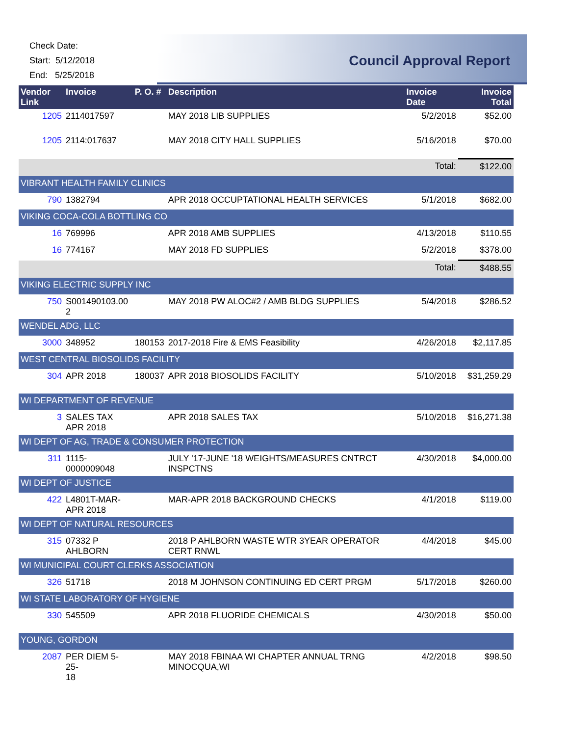Check Date:
Start: 5/12/2018
End: 5/25/2018
Council Approval Report
| Vendor Link | Invoice | P. O. # | Description | Invoice Date | Invoice Total |
| --- | --- | --- | --- | --- | --- |
| 1205 | 2114017597 | | MAY 2018 LIB SUPPLIES | 5/2/2018 | $52.00 |
| 1205 | 2114:017637 | | MAY 2018 CITY HALL SUPPLIES | 5/16/2018 | $70.00 |
| | | | | Total: | $122.00 |
| VIBRANT HEALTH FAMILY CLINICS | | | | | |
| 790 | 1382794 | | APR 2018 OCCUPTATIONAL HEALTH SERVICES | 5/1/2018 | $682.00 |
| VIKING COCA-COLA BOTTLING CO | | | | | |
| 16 | 769996 | | APR 2018 AMB SUPPLIES | 4/13/2018 | $110.55 |
| 16 | 774167 | | MAY 2018 FD SUPPLIES | 5/2/2018 | $378.00 |
| | | | | Total: | $488.55 |
| VIKING ELECTRIC SUPPLY INC | | | | | |
| 750 | S001490103.00 2 | | MAY 2018 PW ALOC#2 / AMB BLDG SUPPLIES | 5/4/2018 | $286.52 |
| WENDEL ADG, LLC | | | | | |
| 3000 | 348952 | 180153 | 2017-2018 Fire & EMS Feasibility | 4/26/2018 | $2,117.85 |
| WEST CENTRAL BIOSOLIDS FACILITY | | | | | |
| 304 | APR 2018 | 180037 | APR 2018 BIOSOLIDS FACILITY | 5/10/2018 | $31,259.29 |
| WI DEPARTMENT OF REVENUE | | | | | |
| 3 | SALES TAX APR 2018 | | APR 2018 SALES TAX | 5/10/2018 | $16,271.38 |
| WI DEPT OF AG, TRADE & CONSUMER PROTECTION | | | | | |
| 311 | 1115- 0000009048 | | JULY '17-JUNE '18 WEIGHTS/MEASURES CNTRCT INSPCTNS | 4/30/2018 | $4,000.00 |
| WI DEPT OF JUSTICE | | | | | |
| 422 | L4801T-MAR- APR 2018 | | MAR-APR 2018 BACKGROUND CHECKS | 4/1/2018 | $119.00 |
| WI DEPT OF NATURAL RESOURCES | | | | | |
| 315 | 07332 P AHLBORN | | 2018 P AHLBORN WASTE WTR 3YEAR OPERATOR CERT RNWL | 4/4/2018 | $45.00 |
| WI MUNICIPAL COURT CLERKS ASSOCIATION | | | | | |
| 326 | 51718 | | 2018 M JOHNSON CONTINUING ED CERT PRGM | 5/17/2018 | $260.00 |
| WI STATE LABORATORY OF HYGIENE | | | | | |
| 330 | 545509 | | APR 2018 FLUORIDE CHEMICALS | 4/30/2018 | $50.00 |
| YOUNG, GORDON | | | | | |
| 2087 | PER DIEM 5-25- 18 | | MAY 2018 FBINAA WI CHAPTER ANNUAL TRNG MINOCQUA,WI | 4/2/2018 | $98.50 |